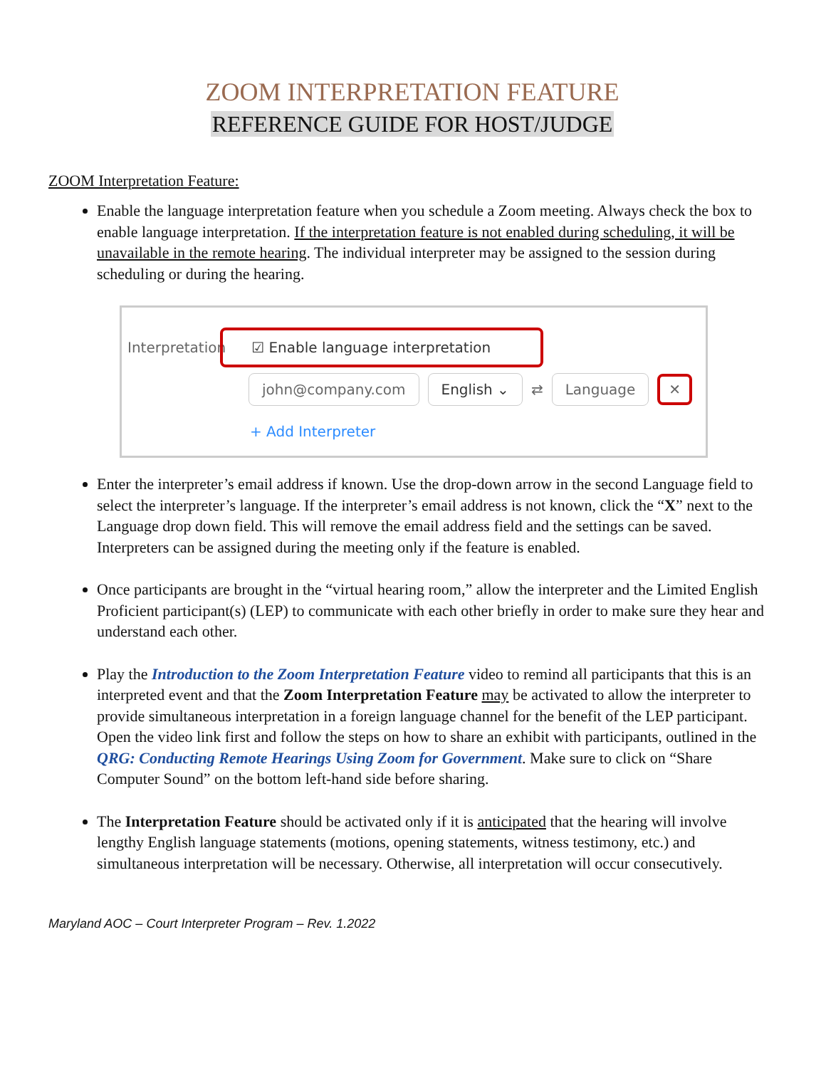ZOOM INTERPRETATION FEATURE
REFERENCE GUIDE FOR HOST/JUDGE
ZOOM Interpretation Feature:
Enable the language interpretation feature when you schedule a Zoom meeting. Always check the box to enable language interpretation. If the interpretation feature is not enabled during scheduling, it will be unavailable in the remote hearing. The individual interpreter may be assigned to the session during scheduling or during the hearing.
Interpretation ☑ Enable language interpretation
john@company.com English ⌄ ⇄ Language ✕
+ Add Interpreter
Enter the interpreter’s email address if known. Use the drop-down arrow in the second Language field to select the interpreter’s language. If the interpreter’s email address is not known, click the “X” next to the Language drop down field. This will remove the email address field and the settings can be saved. Interpreters can be assigned during the meeting only if the feature is enabled.
Once participants are brought in the “virtual hearing room,” allow the interpreter and the Limited English Proficient participant(s) (LEP) to communicate with each other briefly in order to make sure they hear and understand each other.
Play the Introduction to the Zoom Interpretation Feature video to remind all participants that this is an interpreted event and that the Zoom Interpretation Feature may be activated to allow the interpreter to provide simultaneous interpretation in a foreign language channel for the benefit of the LEP participant. Open the video link first and follow the steps on how to share an exhibit with participants, outlined in the QRG: Conducting Remote Hearings Using Zoom for Government. Make sure to click on “Share Computer Sound” on the bottom left-hand side before sharing.
The Interpretation Feature should be activated only if it is anticipated that the hearing will involve lengthy English language statements (motions, opening statements, witness testimony, etc.) and simultaneous interpretation will be necessary. Otherwise, all interpretation will occur consecutively.
Maryland AOC – Court Interpreter Program – Rev. 1.2022